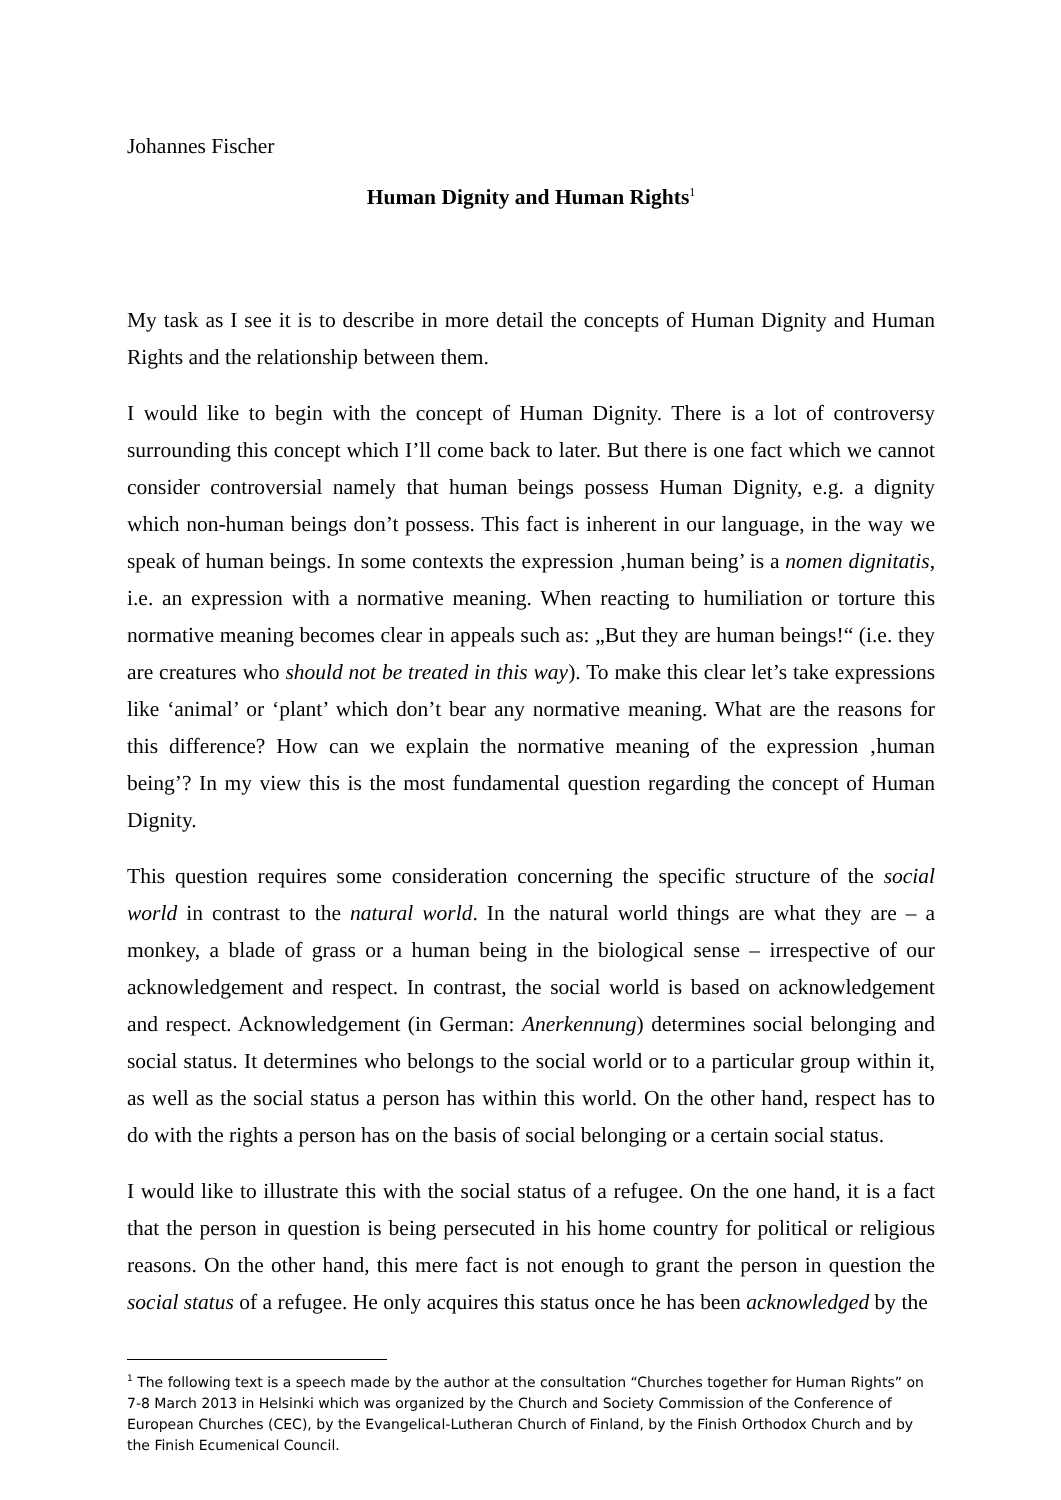Johannes Fischer
Human Dignity and Human Rights<sup>1</sup>
My task as I see it is to describe in more detail the concepts of Human Dignity and Human Rights and the relationship between them.
I would like to begin with the concept of Human Dignity. There is a lot of controversy surrounding this concept which I’ll come back to later. But there is one fact which we cannot consider controversial namely that human beings possess Human Dignity, e.g. a dignity which non-human beings don’t possess. This fact is inherent in our language, in the way we speak of human beings. In some contexts the expression ‚human being’ is a nomen dignitatis, i.e. an expression with a normative meaning. When reacting to humiliation or torture this normative meaning becomes clear in appeals such as: „But they are human beings!“ (i.e. they are creatures who should not be treated in this way). To make this clear let’s take expressions like ‘animal’ or ‘plant’ which don’t bear any normative meaning. What are the reasons for this difference? How can we explain the normative meaning of the expression ‚human being’? In my view this is the most fundamental question regarding the concept of Human Dignity.
This question requires some consideration concerning the specific structure of the social world in contrast to the natural world. In the natural world things are what they are – a monkey, a blade of grass or a human being in the biological sense – irrespective of our acknowledgement and respect. In contrast, the social world is based on acknowledgement and respect. Acknowledgement (in German: Anerkennung) determines social belonging and social status. It determines who belongs to the social world or to a particular group within it, as well as the social status a person has within this world. On the other hand, respect has to do with the rights a person has on the basis of social belonging or a certain social status.
I would like to illustrate this with the social status of a refugee. On the one hand, it is a fact that the person in question is being persecuted in his home country for political or religious reasons. On the other hand, this mere fact is not enough to grant the person in question the social status of a refugee. He only acquires this status once he has been acknowledged by the
<sup>1</sup> The following text is a speech made by the author at the consultation “Churches together for Human Rights” on 7-8 March 2013 in Helsinki which was organized by the Church and Society Commission of the Conference of European Churches (CEC), by the Evangelical-Lutheran Church of Finland, by the Finish Orthodox Church and by the Finish Ecumenical Council.